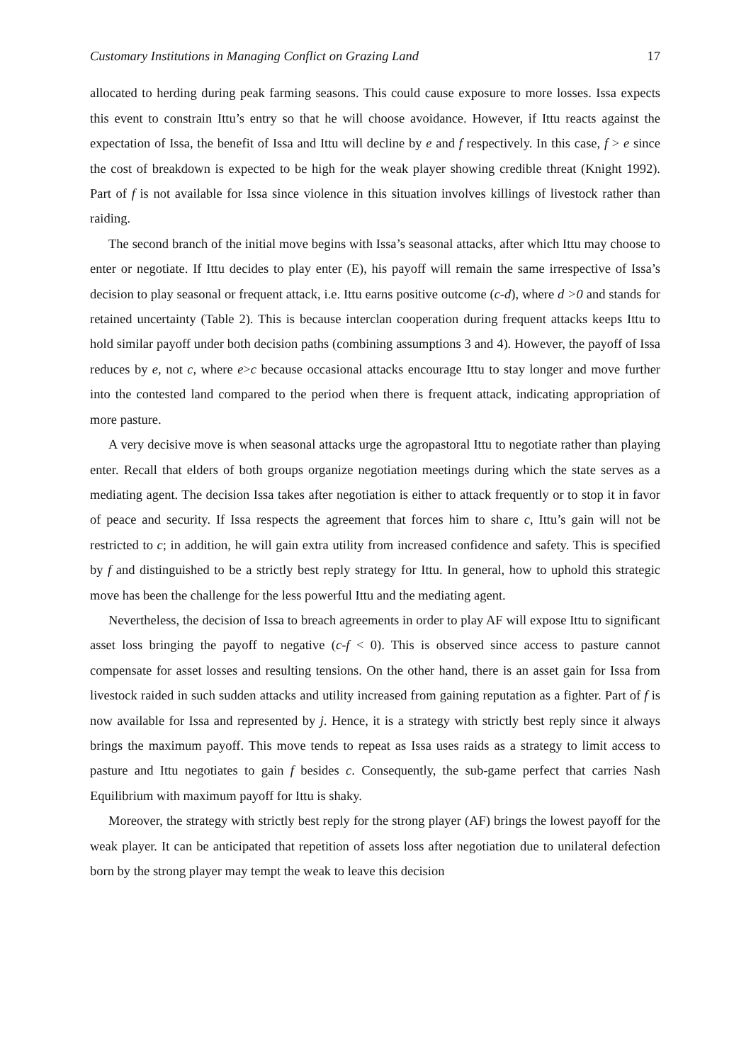Customary Institutions in Managing Conflict on Grazing Land 17
allocated to herding during peak farming seasons. This could cause exposure to more losses. Issa expects this event to constrain Ittu’s entry so that he will choose avoidance. However, if Ittu reacts against the expectation of Issa, the benefit of Issa and Ittu will decline by e and f respectively. In this case, f > e since the cost of breakdown is expected to be high for the weak player showing credible threat (Knight 1992). Part of f is not available for Issa since violence in this situation involves killings of livestock rather than raiding.
The second branch of the initial move begins with Issa’s seasonal attacks, after which Ittu may choose to enter or negotiate. If Ittu decides to play enter (E), his payoff will remain the same irrespective of Issa’s decision to play seasonal or frequent attack, i.e. Ittu earns positive outcome (c-d), where d >0 and stands for retained uncertainty (Table 2). This is because interclan cooperation during frequent attacks keeps Ittu to hold similar payoff under both decision paths (combining assumptions 3 and 4). However, the payoff of Issa reduces by e, not c, where e>c because occasional attacks encourage Ittu to stay longer and move further into the contested land compared to the period when there is frequent attack, indicating appropriation of more pasture.
A very decisive move is when seasonal attacks urge the agropastoral Ittu to negotiate rather than playing enter. Recall that elders of both groups organize negotiation meetings during which the state serves as a mediating agent. The decision Issa takes after negotiation is either to attack frequently or to stop it in favor of peace and security. If Issa respects the agreement that forces him to share c, Ittu’s gain will not be restricted to c; in addition, he will gain extra utility from increased confidence and safety. This is specified by f and distinguished to be a strictly best reply strategy for Ittu. In general, how to uphold this strategic move has been the challenge for the less powerful Ittu and the mediating agent.
Nevertheless, the decision of Issa to breach agreements in order to play AF will expose Ittu to significant asset loss bringing the payoff to negative (c-f < 0). This is observed since access to pasture cannot compensate for asset losses and resulting tensions. On the other hand, there is an asset gain for Issa from livestock raided in such sudden attacks and utility increased from gaining reputation as a fighter. Part of f is now available for Issa and represented by j. Hence, it is a strategy with strictly best reply since it always brings the maximum payoff. This move tends to repeat as Issa uses raids as a strategy to limit access to pasture and Ittu negotiates to gain f besides c. Consequently, the sub-game perfect that carries Nash Equilibrium with maximum payoff for Ittu is shaky.
Moreover, the strategy with strictly best reply for the strong player (AF) brings the lowest payoff for the weak player. It can be anticipated that repetition of assets loss after negotiation due to unilateral defection born by the strong player may tempt the weak to leave this decision